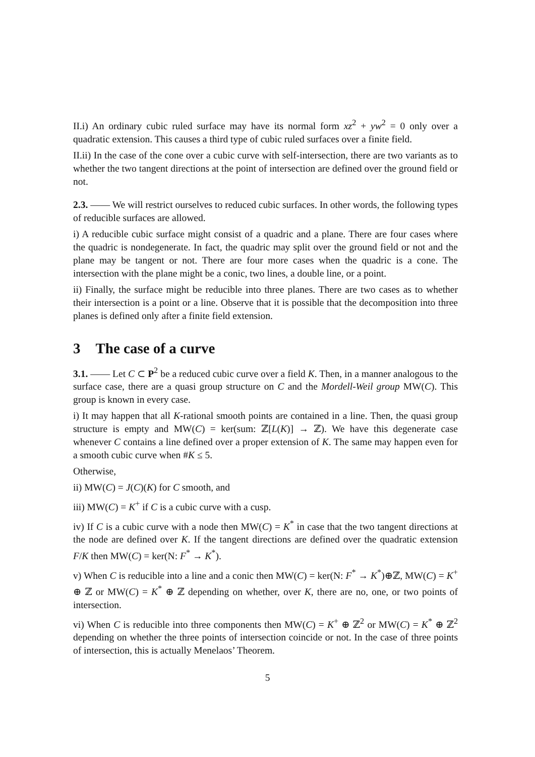II.i) An ordinary cubic ruled surface may have its normal form xz<sup>2</sup> + yw<sup>2</sup> = 0 only over a quadratic extension. This causes a third type of cubic ruled surfaces over a finite field.
II.ii) In the case of the cone over a cubic curve with self-intersection, there are two variants as to whether the two tangent directions at the point of intersection are defined over the ground field or not.
2.3. —— We will restrict ourselves to reduced cubic surfaces. In other words, the following types of reducible surfaces are allowed.
i) A reducible cubic surface might consist of a quadric and a plane. There are four cases where the quadric is nondegenerate. In fact, the quadric may split over the ground field or not and the plane may be tangent or not. There are four more cases when the quadric is a cone. The intersection with the plane might be a conic, two lines, a double line, or a point.
ii) Finally, the surface might be reducible into three planes. There are two cases as to whether their intersection is a point or a line. Observe that it is possible that the decomposition into three planes is defined only after a finite field extension.
3 The case of a curve
3.1. —— Let C ⊂ P<sup>2</sup> be a reduced cubic curve over a field K. Then, in a manner analogous to the surface case, there are a quasi group structure on C and the Mordell-Weil group MW(C). This group is known in every case.
i) It may happen that all K-rational smooth points are contained in a line. Then, the quasi group structure is empty and MW(C) = ker(sum: ℤ[L(K)] → ℤ). We have this degenerate case whenever C contains a line defined over a proper extension of K. The same may happen even for a smooth cubic curve when #K ≤ 5.
Otherwise,
ii) MW(C) = J(C)(K) for C smooth, and
iii) MW(C) = K<sup>+</sup> if C is a cubic curve with a cusp.
iv) If C is a cubic curve with a node then MW(C) = K<sup>*</sup> in case that the two tangent directions at the node are defined over K. If the tangent directions are defined over the quadratic extension F/K then MW(C) = ker(N: F<sup>*</sup> → K<sup>*</sup>).
v) When C is reducible into a line and a conic then MW(C) = ker(N: F<sup>*</sup> → K<sup>*</sup>)⊕ℤ, MW(C) = K<sup>+</sup> ⊕ ℤ or MW(C) = K<sup>*</sup> ⊕ ℤ depending on whether, over K, there are no, one, or two points of intersection.
vi) When C is reducible into three components then MW(C) = K<sup>+</sup> ⊕ ℤ<sup>2</sup> or MW(C) = K<sup>*</sup> ⊕ ℤ<sup>2</sup> depending on whether the three points of intersection coincide or not. In the case of three points of intersection, this is actually Menelaos’ Theorem.
5